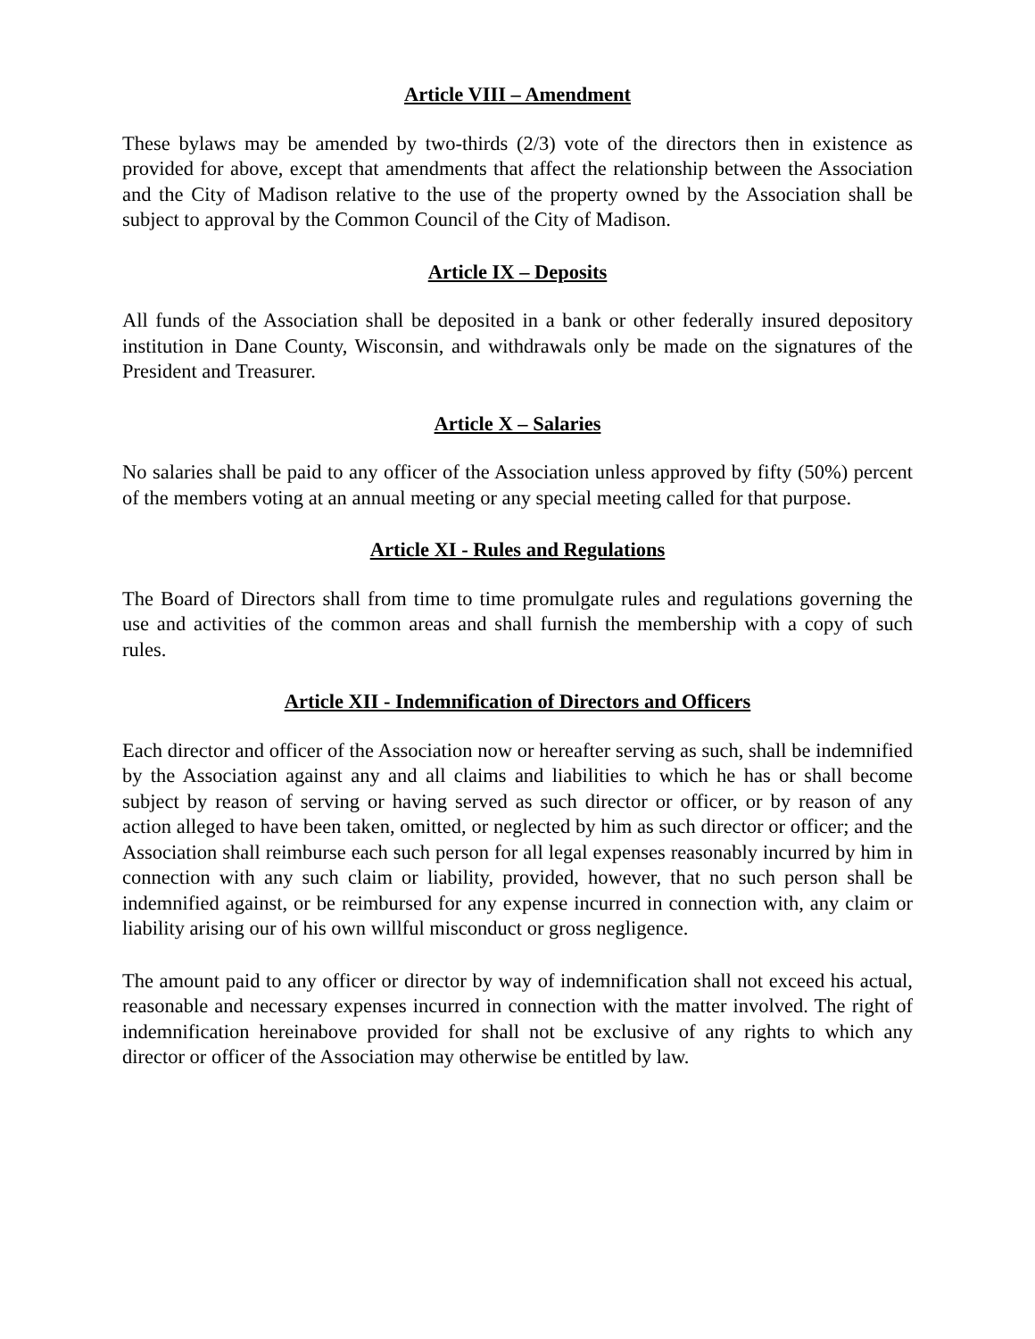Article VIII – Amendment
These bylaws may be amended by two-thirds (2/3) vote of the directors then in existence as provided for above, except that amendments that affect the relationship between the Association and the City of Madison relative to the use of the property owned by the Association shall be subject to approval by the Common Council of the City of Madison.
Article IX – Deposits
All funds of the Association shall be deposited in a bank or other federally insured depository institution in Dane County, Wisconsin, and withdrawals only be made on the signatures of the President and Treasurer.
Article X – Salaries
No salaries shall be paid to any officer of the Association unless approved by fifty (50%) percent of the members voting at an annual meeting or any special meeting called for that purpose.
Article XI - Rules and Regulations
The Board of Directors shall from time to time promulgate rules and regulations governing the use and activities of the common areas and shall furnish the membership with a copy of such rules.
Article XII - Indemnification of Directors and Officers
Each director and officer of the Association now or hereafter serving as such, shall be indemnified by the Association against any and all claims and liabilities to which he has or shall become subject by reason of serving or having served as such director or officer, or by reason of any action alleged to have been taken, omitted, or neglected by him as such director or officer; and the Association shall reimburse each such person for all legal expenses reasonably incurred by him in connection with any such claim or liability, provided, however, that no such person shall be indemnified against, or be reimbursed for any expense incurred in connection with, any claim or liability arising our of his own willful misconduct or gross negligence.
The amount paid to any officer or director by way of indemnification shall not exceed his actual, reasonable and necessary expenses incurred in connection with the matter involved. The right of indemnification hereinabove provided for shall not be exclusive of any rights to which any director or officer of the Association may otherwise be entitled by law.